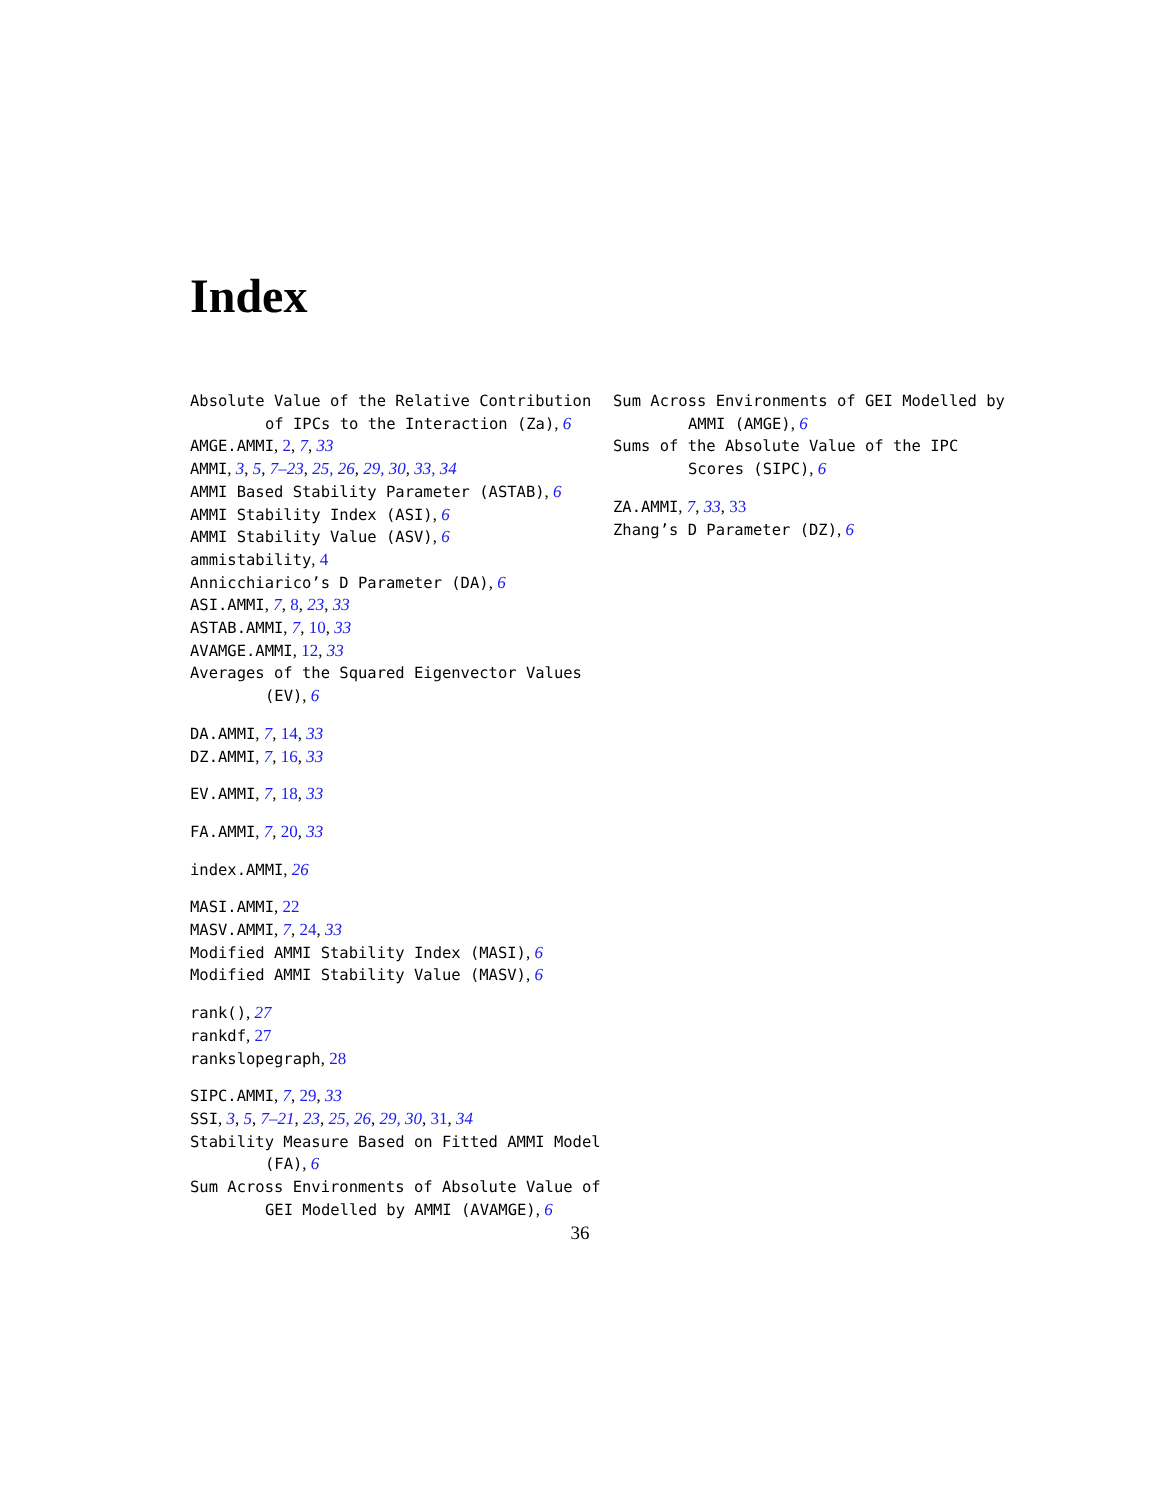Index
Absolute Value of the Relative Contribution of IPCs to the Interaction (Za), 6
AMGE.AMMI, 2, 7, 33
AMMI, 3, 5, 7–23, 25, 26, 29, 30, 33, 34
AMMI Based Stability Parameter (ASTAB), 6
AMMI Stability Index (ASI), 6
AMMI Stability Value (ASV), 6
ammistability, 4
Annicchiarico’s D Parameter (DA), 6
ASI.AMMI, 7, 8, 23, 33
ASTAB.AMMI, 7, 10, 33
AVAMGE.AMMI, 12, 33
Averages of the Squared Eigenvector Values (EV), 6
DA.AMMI, 7, 14, 33
DZ.AMMI, 7, 16, 33
EV.AMMI, 7, 18, 33
FA.AMMI, 7, 20, 33
index.AMMI, 26
MASI.AMMI, 22
MASV.AMMI, 7, 24, 33
Modified AMMI Stability Index (MASI), 6
Modified AMMI Stability Value (MASV), 6
rank(), 27
rankdf, 27
rankslopegraph, 28
SIPC.AMMI, 7, 29, 33
SSI, 3, 5, 7–21, 23, 25, 26, 29, 30, 31, 34
Stability Measure Based on Fitted AMMI Model (FA), 6
Sum Across Environments of Absolute Value of GEI Modelled by AMMI (AVAMGE), 6
Sum Across Environments of GEI Modelled by AMMI (AMGE), 6
Sums of the Absolute Value of the IPC Scores (SIPC), 6
ZA.AMMI, 7, 33, 33
Zhang’s D Parameter (DZ), 6
36